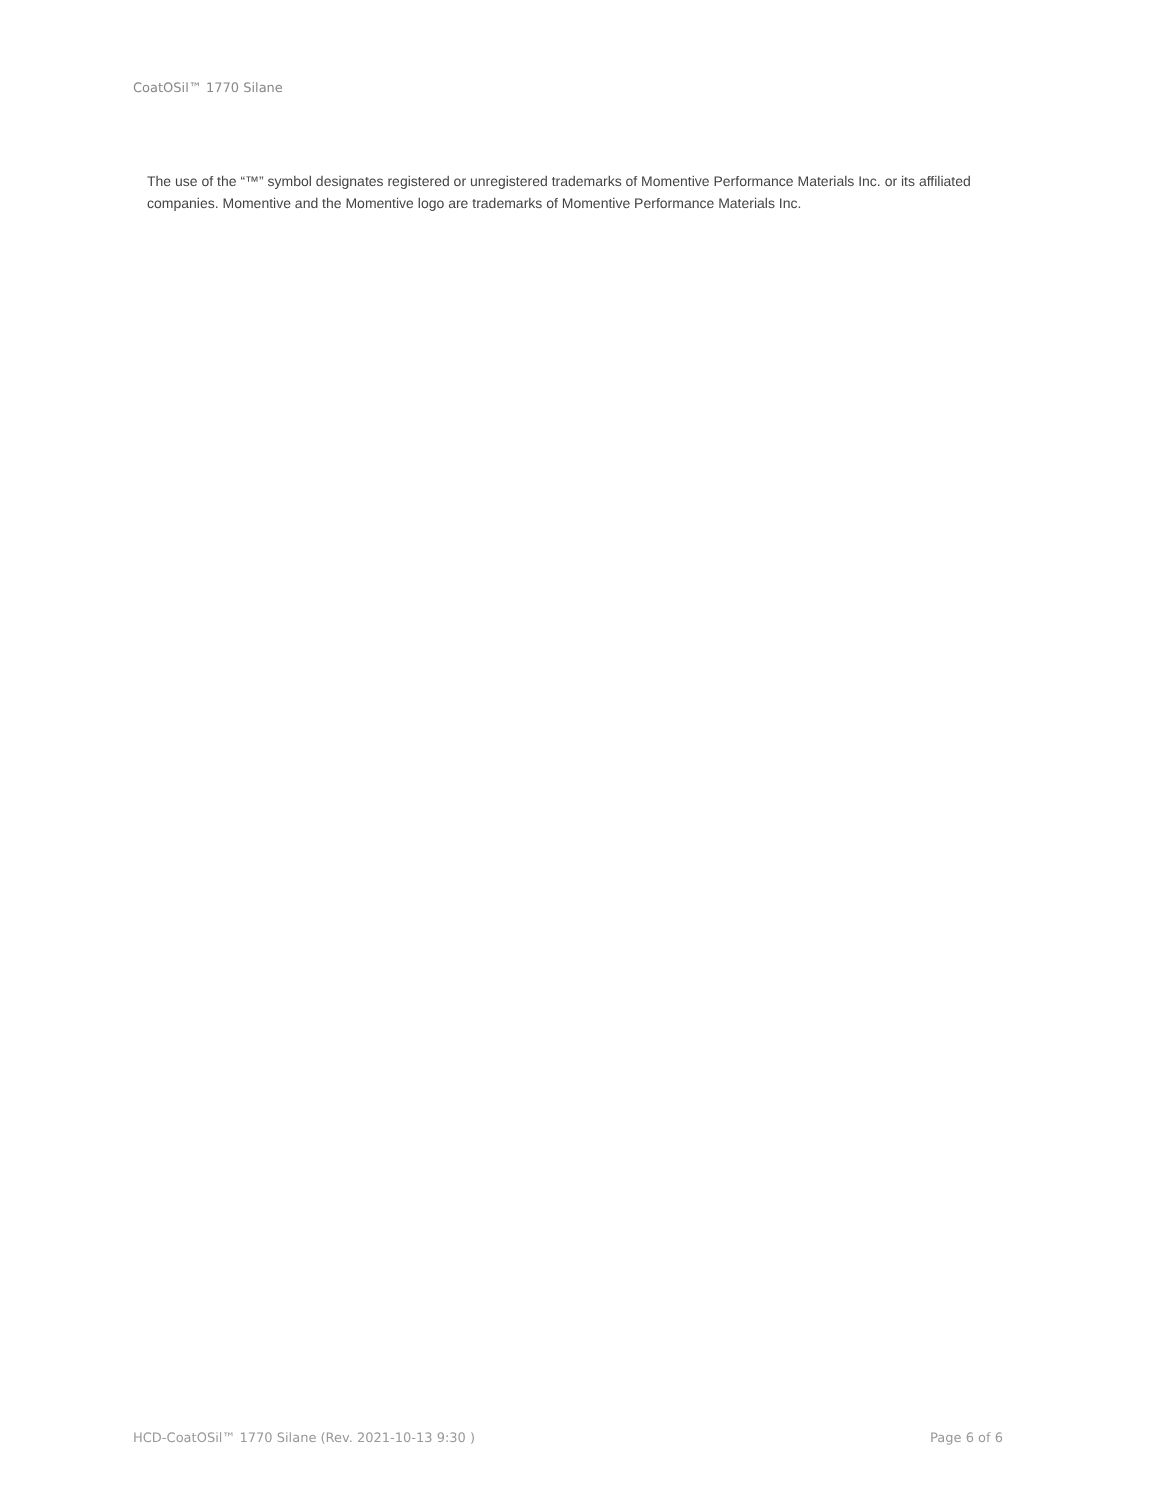CoatOSil™ 1770 Silane
The use of the “™” symbol designates registered or unregistered trademarks of Momentive Performance Materials Inc. or its affiliated companies. Momentive and the Momentive logo are trademarks of Momentive Performance Materials Inc.
HCD-CoatOSil™ 1770 Silane (Rev. 2021-10-13 9:30 ) Page 6 of 6